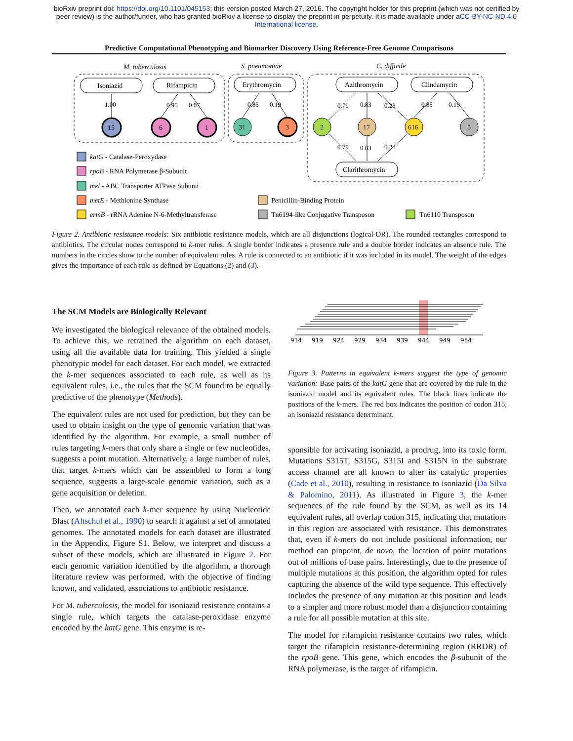bioRxiv preprint doi: https://doi.org/10.1101/045153; this version posted March 27, 2016. The copyright holder for this preprint (which was not certified by peer review) is the author/funder, who has granted bioRxiv a license to display the preprint in perpetuity. It is made available under aCC-BY-NC-ND 4.0 International license.
Predictive Computational Phenotyping and Biomarker Discovery Using Reference-Free Genome Comparisons
M. tuberculosis
S. pneumoniae
C. difficile
Isoniazid
Rifampicin
Erythromycin
Azithromycin
Clindamycin
Clarithromycin
15
6
1
31
3
2
17
616
5
1.00
0.95
0.07
0.85
0.19
0.79
0.83
0.23
0.85
0.19
0.79
0.83
0.23
katG - Catalase-Peroxydase
rpoB - RNA Polymerase β-Subunit
mel - ABC Transporter ATPase Subunit
metE - Methionine Synthase
ermB - rRNA Adenine N-6-Methyltransferase
Penicillin-Binding Protein
Tn6194-like Conjugative Transposon
Tn6110 Transposon
Figure 2. Antibiotic resistance models: Six antibiotic resistance models, which are all disjunctions (logical-OR). The rounded rectangles correspond to antibiotics. The circular nodes correspond to k-mer rules. A single border indicates a presence rule and a double border indicates an absence rule. The numbers in the circles show to the number of equivalent rules. A rule is connected to an antibiotic if it was included in its model. The weight of the edges gives the importance of each rule as defined by Equations (2) and (3).
The SCM Models are Biologically Relevant
We investigated the biological relevance of the obtained models. To achieve this, we retrained the algorithm on each dataset, using all the available data for training. This yielded a single phenotypic model for each dataset. For each model, we extracted the k-mer sequences associated to each rule, as well as its equivalent rules, i.e., the rules that the SCM found to be equally predictive of the phenotype (Methods).
The equivalent rules are not used for prediction, but they can be used to obtain insight on the type of genomic variation that was identified by the algorithm. For example, a small number of rules targeting k-mers that only share a single or few nucleotides, suggests a point mutation. Alternatively, a large number of rules, that target k-mers which can be assembled to form a long sequence, suggests a large-scale genomic variation, such as a gene acquisition or deletion.
Then, we annotated each k-mer sequence by using Nucleotide Blast (Altschul et al., 1990) to search it against a set of annotated genomes. The annotated models for each dataset are illustrated in the Appendix, Figure S1. Below, we interpret and discuss a subset of these models, which are illustrated in Figure 2. For each genomic variation identified by the algorithm, a thorough literature review was performed, with the objective of finding known, and validated, associations to antibiotic resistance.
For M. tuberculosis, the model for isoniazid resistance contains a single rule, which targets the catalase-peroxidase enzyme encoded by the katG gene. This enzyme is re-
914
919
924
929
934
939
944
949
954
Figure 3. Patterns in equivalent k-mers suggest the type of genomic variation: Base pairs of the katG gene that are covered by the rule in the isoniazid model and its equivalent rules. The black lines indicate the positions of the k-mers. The red box indicates the position of codon 315, an isoniazid resistance determinant.
sponsible for activating isoniazid, a prodrug, into its toxic form. Mutations S315T, S315G, S315I and S315N in the substrate access channel are all known to alter its catalytic properties (Cade et al., 2010), resulting in resistance to isoniazid (Da Silva & Palomino, 2011). As illustrated in Figure 3, the k-mer sequences of the rule found by the SCM, as well as its 14 equivalent rules, all overlap codon 315, indicating that mutations in this region are associated with resistance. This demonstrates that, even if k-mers do not include positional information, our method can pinpoint, de novo, the location of point mutations out of millions of base pairs. Interestingly, due to the presence of multiple mutations at this position, the algorithm opted for rules capturing the absence of the wild type sequence. This effectively includes the presence of any mutation at this position and leads to a simpler and more robust model than a disjunction containing a rule for all possible mutation at this site.
The model for rifampicin resistance contains two rules, which target the rifampicin resistance-determining region (RRDR) of the rpoB gene. This gene, which encodes the β-subunit of the RNA polymerase, is the target of rifampicin.